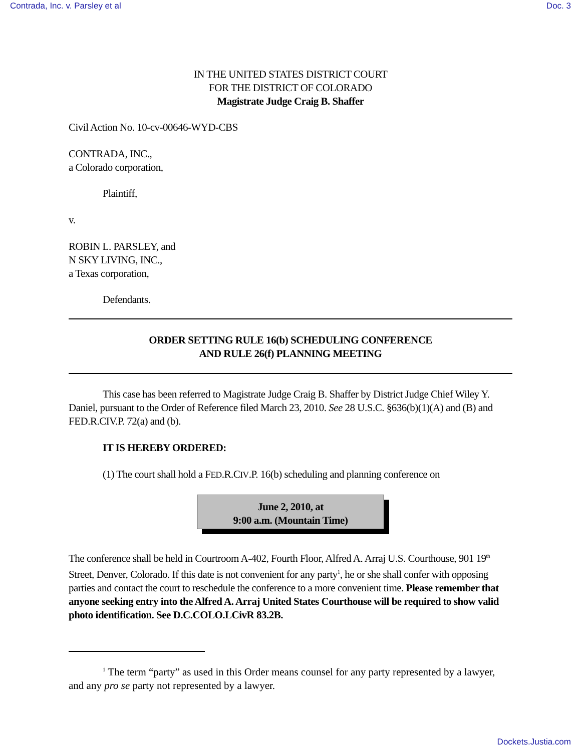Contrada, Inc. v. Parsley et al Doc. 3
IN THE UNITED STATES DISTRICT COURT
FOR THE DISTRICT OF COLORADO
Magistrate Judge Craig B. Shaffer
Civil Action No. 10-cv-00646-WYD-CBS
CONTRADA, INC.,
a Colorado corporation,
Plaintiff,
v.
ROBIN L. PARSLEY, and
N SKY LIVING, INC.,
a Texas corporation,
Defendants.
ORDER SETTING RULE 16(b) SCHEDULING CONFERENCE
AND RULE 26(f) PLANNING MEETING
This case has been referred to Magistrate Judge Craig B. Shaffer by District Judge Chief Wiley Y. Daniel, pursuant to the Order of Reference filed March 23, 2010. See 28 U.S.C. §636(b)(1)(A) and (B) and FED.R.CIV.P. 72(a) and (b).
IT IS HEREBY ORDERED:
(1) The court shall hold a FED.R.CIV.P. 16(b) scheduling and planning conference on
June 2, 2010, at
9:00 a.m. (Mountain Time)
The conference shall be held in Courtroom A-402, Fourth Floor, Alfred A. Arraj U.S. Courthouse, 901 19<sup>th</sup> Street, Denver, Colorado. If this date is not convenient for any party<sup>1</sup>, he or she shall confer with opposing parties and contact the court to reschedule the conference to a more convenient time. Please remember that anyone seeking entry into the Alfred A. Arraj United States Courthouse will be required to show valid photo identification. See D.C.COLO.LCivR 83.2B.
<sup>1</sup> The term “party” as used in this Order means counsel for any party represented by a lawyer, and any pro se party not represented by a lawyer.
Dockets.Justia.com